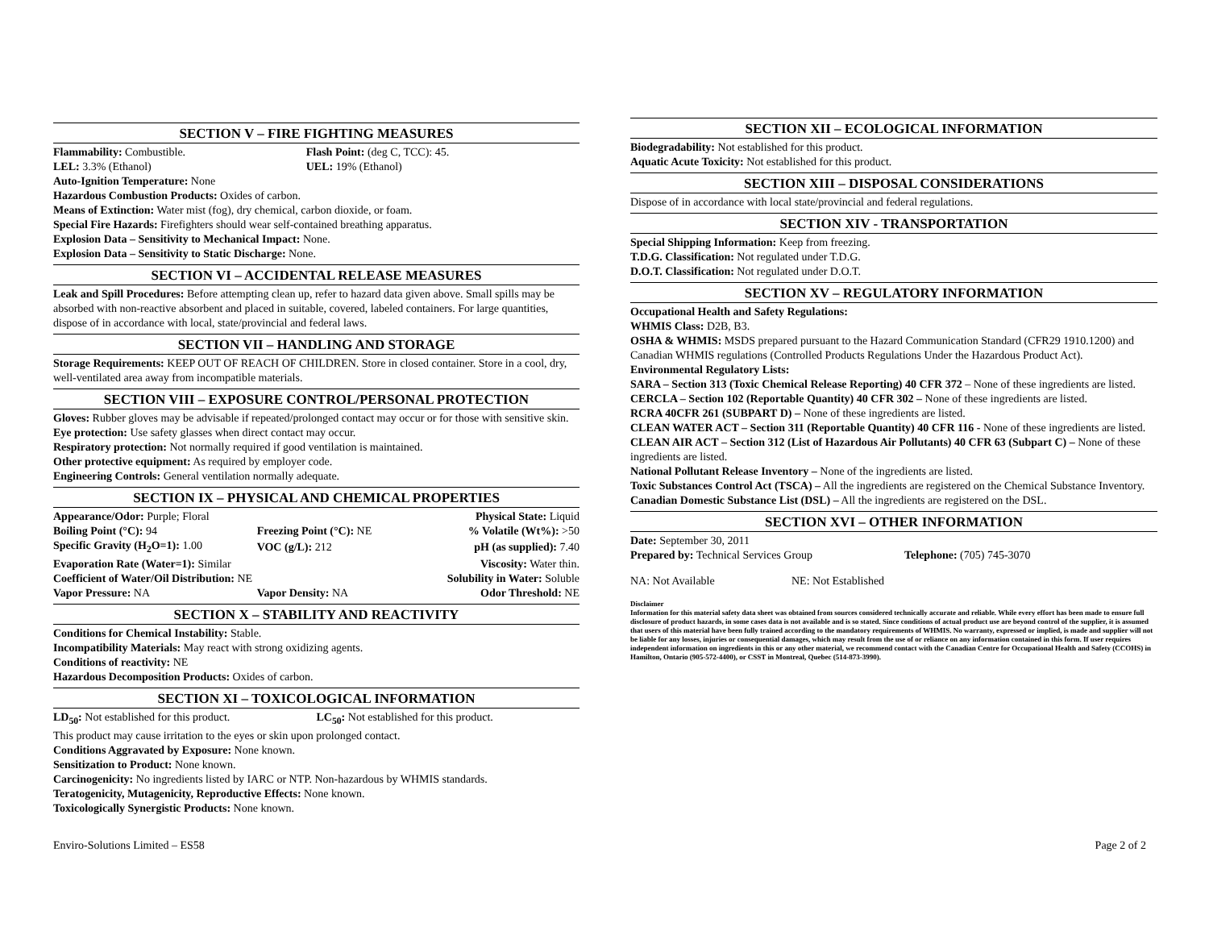SECTION V – FIRE FIGHTING MEASURES
| Flammability: Combustible. | Flash Point: (deg C, TCC): 45. |
| LEL: 3.3% (Ethanol) | UEL: 19% (Ethanol) |
Auto-Ignition Temperature: None
Hazardous Combustion Products: Oxides of carbon.
Means of Extinction: Water mist (fog), dry chemical, carbon dioxide, or foam.
Special Fire Hazards: Firefighters should wear self-contained breathing apparatus.
Explosion Data – Sensitivity to Mechanical Impact: None.
Explosion Data – Sensitivity to Static Discharge: None.
SECTION VI – ACCIDENTAL RELEASE MEASURES
Leak and Spill Procedures: Before attempting clean up, refer to hazard data given above. Small spills may be absorbed with non-reactive absorbent and placed in suitable, covered, labeled containers. For large quantities, dispose of in accordance with local, state/provincial and federal laws.
SECTION VII – HANDLING AND STORAGE
Storage Requirements: KEEP OUT OF REACH OF CHILDREN. Store in closed container. Store in a cool, dry, well-ventilated area away from incompatible materials.
SECTION VIII – EXPOSURE CONTROL/PERSONAL PROTECTION
Gloves: Rubber gloves may be advisable if repeated/prolonged contact may occur or for those with sensitive skin.
Eye protection: Use safety glasses when direct contact may occur.
Respiratory protection: Not normally required if good ventilation is maintained.
Other protective equipment: As required by employer code.
Engineering Controls: General ventilation normally adequate.
SECTION IX – PHYSICAL AND CHEMICAL PROPERTIES
| Appearance/Odor: Purple; Floral | | Physical State: Liquid |
| Boiling Point (°C): 94 | Freezing Point (°C): NE | % Volatile (Wt%): >50 |
| Specific Gravity (H<sub>2</sub>O=1): 1.00 | VOC (g/L): 212 | pH (as supplied): 7.40 |
| Evaporation Rate (Water=1): Similar | | Viscosity: Water thin. |
| Coefficient of Water/Oil Distribution: NE | | Solubility in Water: Soluble |
| Vapor Pressure: NA | Vapor Density: NA | Odor Threshold: NE |
SECTION X – STABILITY AND REACTIVITY
Conditions for Chemical Instability: Stable.
Incompatibility Materials: May react with strong oxidizing agents.
Conditions of reactivity: NE
Hazardous Decomposition Products: Oxides of carbon.
SECTION XI – TOXICOLOGICAL INFORMATION
| LD<sub>50</sub>: Not established for this product. | LC<sub>50</sub>: Not established for this product. |
This product may cause irritation to the eyes or skin upon prolonged contact.
Conditions Aggravated by Exposure: None known.
Sensitization to Product: None known.
Carcinogenicity: No ingredients listed by IARC or NTP. Non-hazardous by WHMIS standards.
Teratogenicity, Mutagenicity, Reproductive Effects: None known.
Toxicologically Synergistic Products: None known.
SECTION XII – ECOLOGICAL INFORMATION
Biodegradability: Not established for this product.
Aquatic Acute Toxicity: Not established for this product.
SECTION XIII – DISPOSAL CONSIDERATIONS
Dispose of in accordance with local state/provincial and federal regulations.
SECTION XIV - TRANSPORTATION
Special Shipping Information: Keep from freezing.
T.D.G. Classification: Not regulated under T.D.G.
D.O.T. Classification: Not regulated under D.O.T.
SECTION XV – REGULATORY INFORMATION
Occupational Health and Safety Regulations:
WHMIS Class: D2B, B3.
OSHA & WHMIS: MSDS prepared pursuant to the Hazard Communication Standard (CFR29 1910.1200) and Canadian WHMIS regulations (Controlled Products Regulations Under the Hazardous Product Act).
Environmental Regulatory Lists:
SARA – Section 313 (Toxic Chemical Release Reporting) 40 CFR 372 – None of these ingredients are listed.
CERCLA – Section 102 (Reportable Quantity) 40 CFR 302 – None of these ingredients are listed.
RCRA 40CFR 261 (SUBPART D) – None of these ingredients are listed.
CLEAN WATER ACT – Section 311 (Reportable Quantity) 40 CFR 116 - None of these ingredients are listed.
CLEAN AIR ACT – Section 312 (List of Hazardous Air Pollutants) 40 CFR 63 (Subpart C) – None of these ingredients are listed.
National Pollutant Release Inventory – None of the ingredients are listed.
Toxic Substances Control Act (TSCA) – All the ingredients are registered on the Chemical Substance Inventory.
Canadian Domestic Substance List (DSL) – All the ingredients are registered on the DSL.
SECTION XVI – OTHER INFORMATION
Date: September 30, 2011
| Prepared by: Technical Services Group | Telephone: (705) 745-3070 |
| NA: Not Available | NE: Not Established |
Disclaimer
Information for this material safety data sheet was obtained from sources considered technically accurate and reliable. While every effort has been made to ensure full disclosure of product hazards, in some cases data is not available and is so stated. Since conditions of actual product use are beyond control of the supplier, it is assumed that users of this material have been fully trained according to the mandatory requirements of WHMIS. No warranty, expressed or implied, is made and supplier will not be liable for any losses, injuries or consequential damages, which may result from the use of or reliance on any information contained in this form. If user requires independent information on ingredients in this or any other material, we recommend contact with the Canadian Centre for Occupational Health and Safety (CCOHS) in Hamilton, Ontario (905-572-4400), or CSST in Montreal, Quebec (514-873-3990).
Enviro-Solutions Limited – ES58 Page 2 of 2